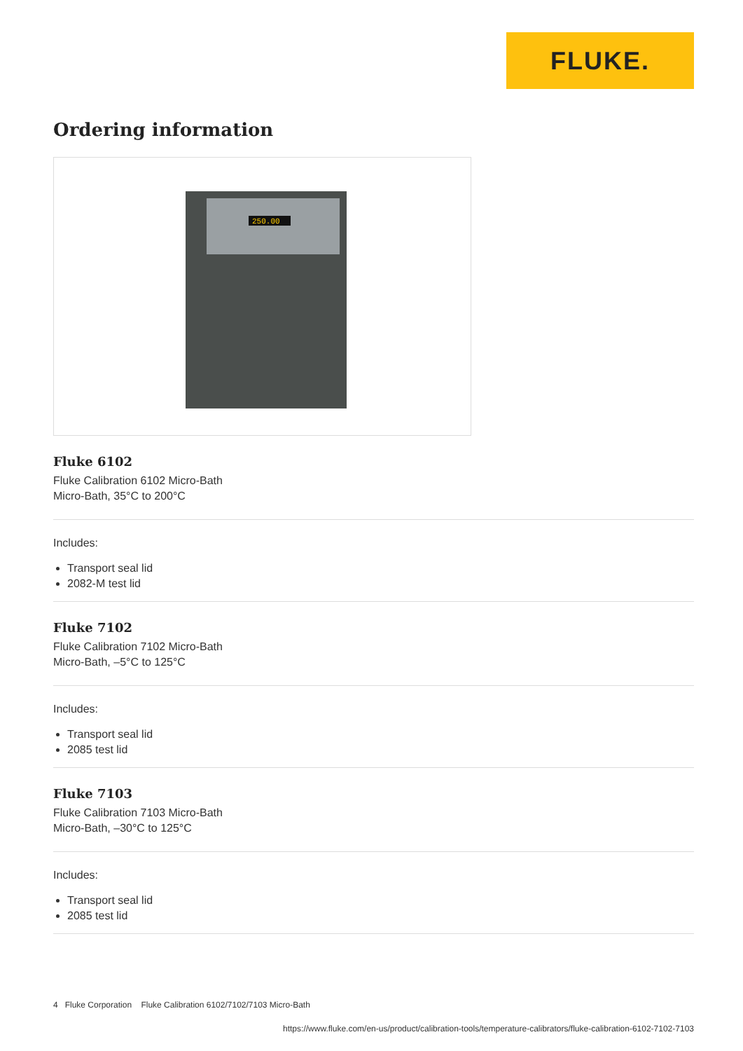FLUKE.
Ordering information
250.00
Fluke 6102
Fluke Calibration 6102 Micro-Bath
Micro-Bath, 35°C to 200°C
Includes:
Transport seal lid
2082-M test lid
Fluke 7102
Fluke Calibration 7102 Micro-Bath
Micro-Bath, –5°C to 125°C
Includes:
Transport seal lid
2085 test lid
Fluke 7103
Fluke Calibration 7103 Micro-Bath
Micro-Bath, –30°C to 125°C
Includes:
Transport seal lid
2085 test lid
4 Fluke Corporation Fluke Calibration 6102/7102/7103 Micro-Bath
https://www.fluke.com/en-us/product/calibration-tools/temperature-calibrators/fluke-calibration-6102-7102-7103